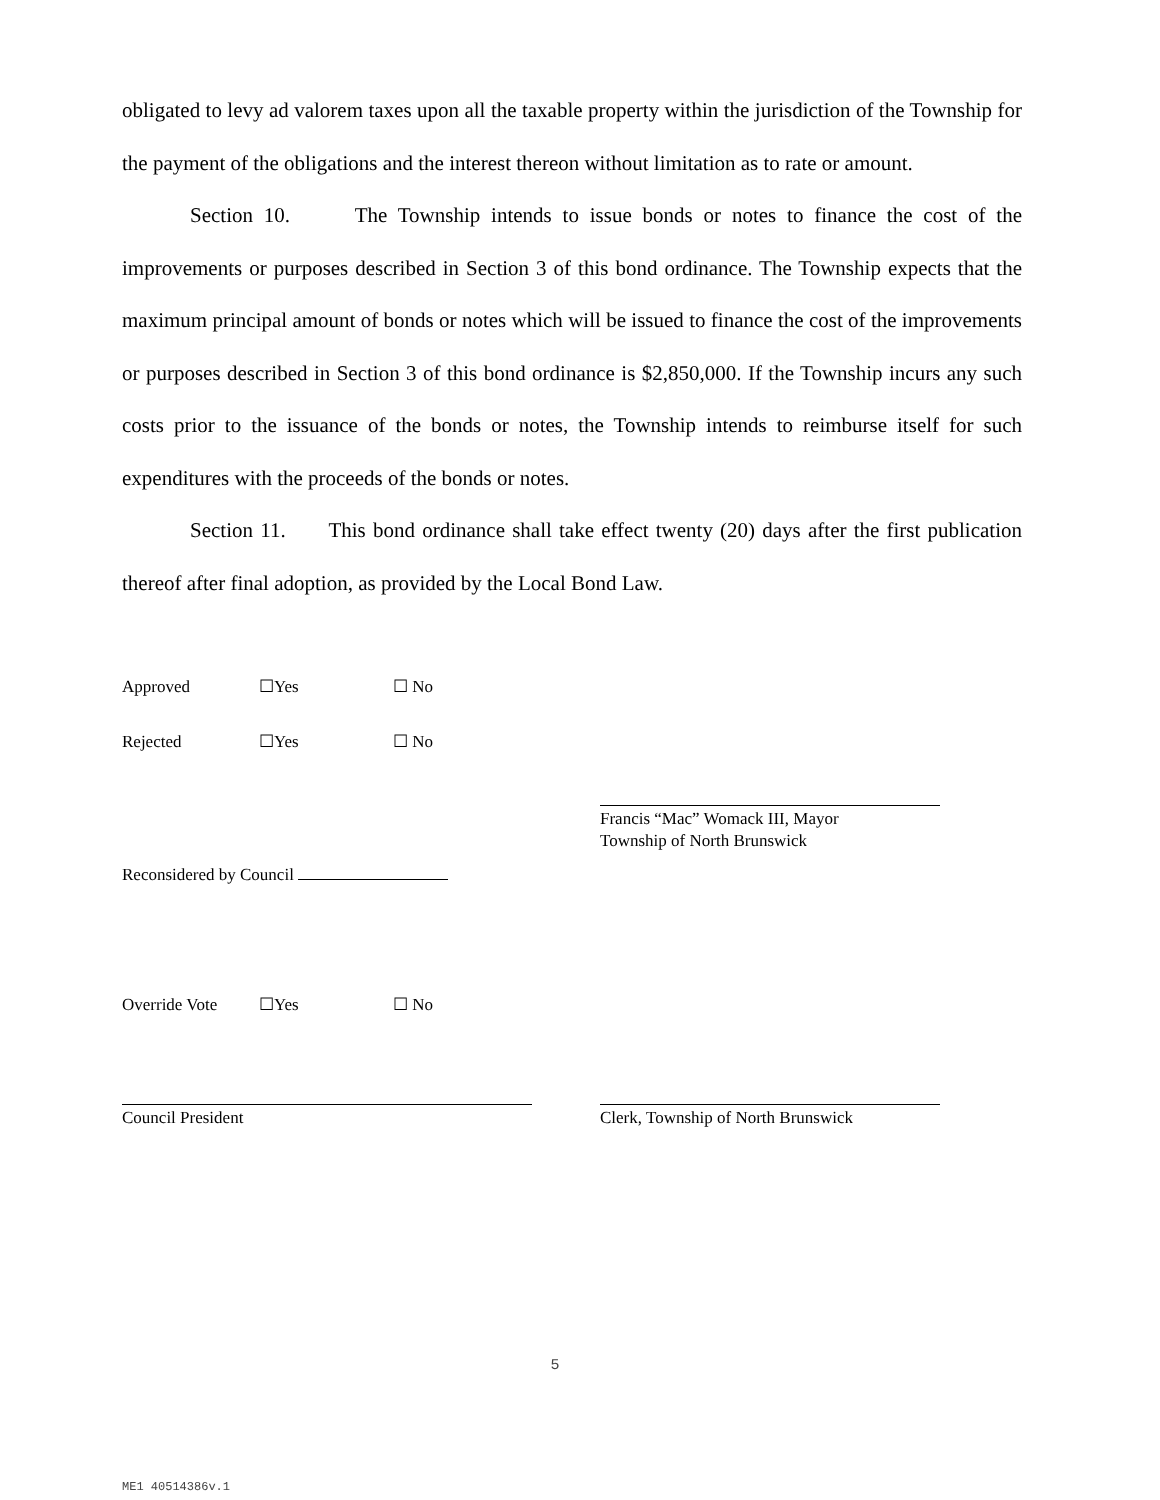obligated to levy ad valorem taxes upon all the taxable property within the jurisdiction of the Township for the payment of the obligations and the interest thereon without limitation as to rate or amount.
Section 10. The Township intends to issue bonds or notes to finance the cost of the improvements or purposes described in Section 3 of this bond ordinance. The Township expects that the maximum principal amount of bonds or notes which will be issued to finance the cost of the improvements or purposes described in Section 3 of this bond ordinance is $2,850,000. If the Township incurs any such costs prior to the issuance of the bonds or notes, the Township intends to reimburse itself for such expenditures with the proceeds of the bonds or notes.
Section 11. This bond ordinance shall take effect twenty (20) days after the first publication thereof after final adoption, as provided by the Local Bond Law.
Approved ☐Yes ☐ No
Rejected ☐Yes ☐ No
Francis “Mac” Womack III, Mayor
Township of North Brunswick
Reconsidered by Council
Override Vote ☐Yes ☐ No
Council President Clerk, Township of North Brunswick
5
ME1 40514386v.1